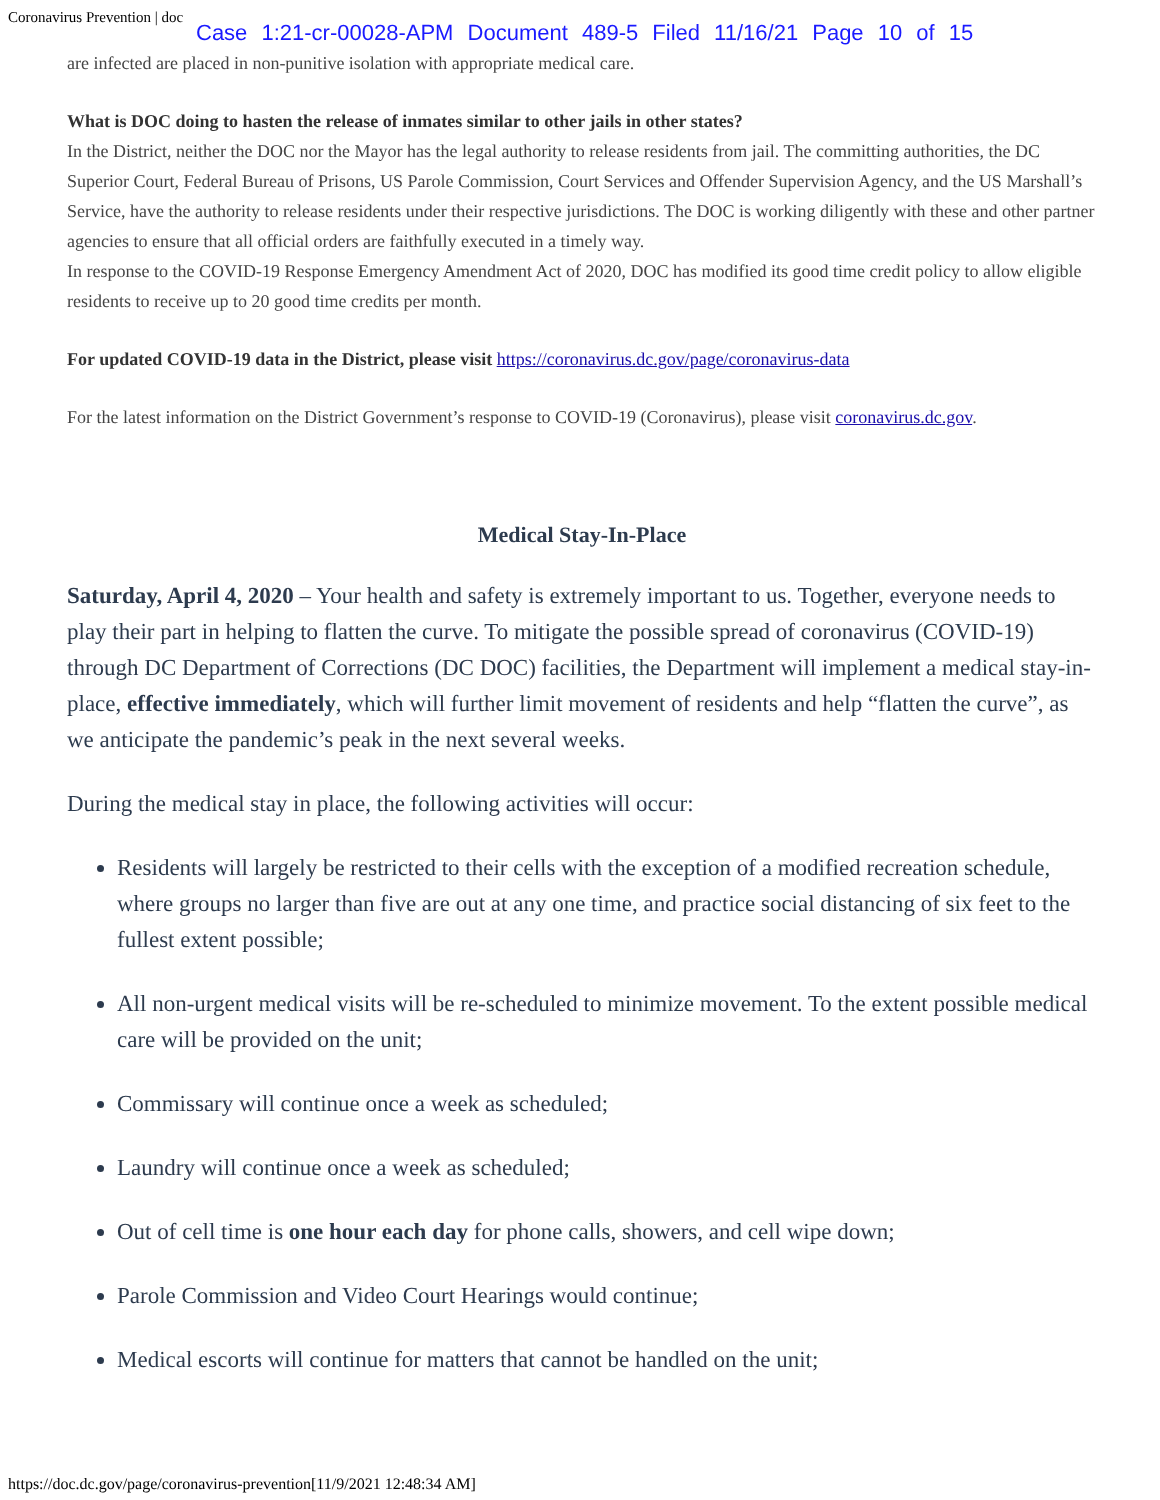Coronavirus Prevention | doc
Case 1:21-cr-00028-APM Document 489-5 Filed 11/16/21 Page 10 of 15
are infected are placed in non-punitive isolation with appropriate medical care.
What is DOC doing to hasten the release of inmates similar to other jails in other states?
In the District, neither the DOC nor the Mayor has the legal authority to release residents from jail. The committing authorities, the DC Superior Court, Federal Bureau of Prisons, US Parole Commission, Court Services and Offender Supervision Agency, and the US Marshall’s Service, have the authority to release residents under their respective jurisdictions. The DOC is working diligently with these and other partner agencies to ensure that all official orders are faithfully executed in a timely way.
In response to the COVID-19 Response Emergency Amendment Act of 2020, DOC has modified its good time credit policy to allow eligible residents to receive up to 20 good time credits per month.
For updated COVID-19 data in the District, please visit https://coronavirus.dc.gov/page/coronavirus-data
For the latest information on the District Government’s response to COVID-19 (Coronavirus), please visit coronavirus.dc.gov.
Medical Stay-In-Place
Saturday, April 4, 2020 – Your health and safety is extremely important to us. Together, everyone needs to play their part in helping to flatten the curve. To mitigate the possible spread of coronavirus (COVID-19) through DC Department of Corrections (DC DOC) facilities, the Department will implement a medical stay-in-place, effective immediately, which will further limit movement of residents and help “flatten the curve”, as we anticipate the pandemic’s peak in the next several weeks.
During the medical stay in place, the following activities will occur:
Residents will largely be restricted to their cells with the exception of a modified recreation schedule, where groups no larger than five are out at any one time, and practice social distancing of six feet to the fullest extent possible;
All non-urgent medical visits will be re-scheduled to minimize movement. To the extent possible medical care will be provided on the unit;
Commissary will continue once a week as scheduled;
Laundry will continue once a week as scheduled;
Out of cell time is one hour each day for phone calls, showers, and cell wipe down;
Parole Commission and Video Court Hearings would continue;
Medical escorts will continue for matters that cannot be handled on the unit;
https://doc.dc.gov/page/coronavirus-prevention[11/9/2021 12:48:34 AM]